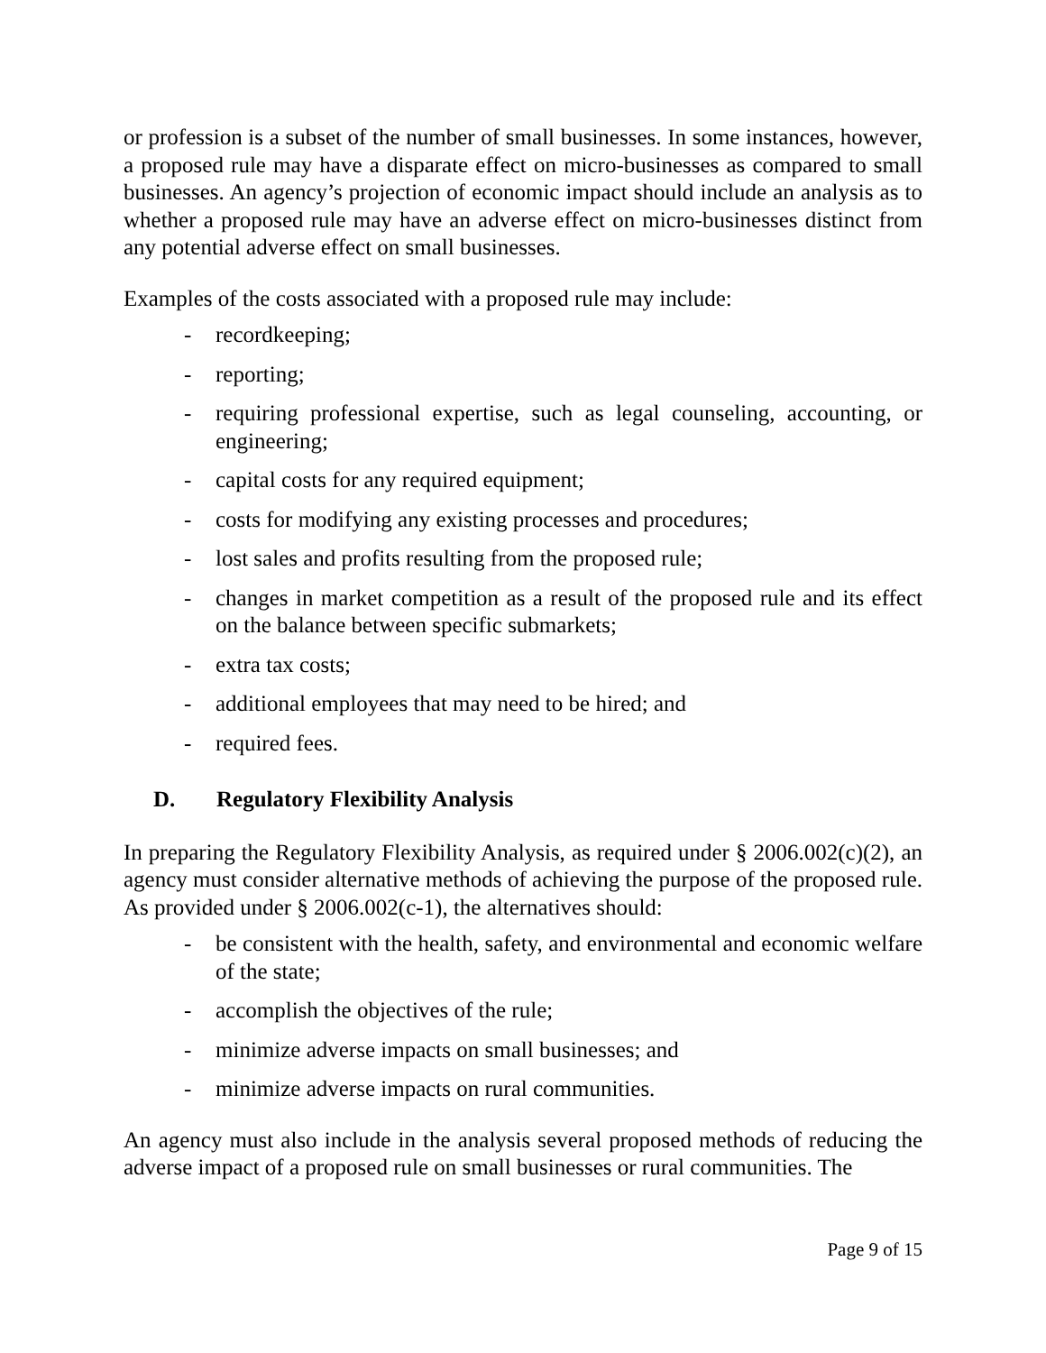or profession is a subset of the number of small businesses. In some instances, however, a proposed rule may have a disparate effect on micro-businesses as compared to small businesses. An agency’s projection of economic impact should include an analysis as to whether a proposed rule may have an adverse effect on micro-businesses distinct from any potential adverse effect on small businesses.
Examples of the costs associated with a proposed rule may include:
- recordkeeping;
- reporting;
- requiring professional expertise, such as legal counseling, accounting, or engineering;
- capital costs for any required equipment;
- costs for modifying any existing processes and procedures;
- lost sales and profits resulting from the proposed rule;
- changes in market competition as a result of the proposed rule and its effect on the balance between specific submarkets;
- extra tax costs;
- additional employees that may need to be hired; and
- required fees.
D. Regulatory Flexibility Analysis
In preparing the Regulatory Flexibility Analysis, as required under § 2006.002(c)(2), an agency must consider alternative methods of achieving the purpose of the proposed rule. As provided under § 2006.002(c-1), the alternatives should:
- be consistent with the health, safety, and environmental and economic welfare of the state;
- accomplish the objectives of the rule;
- minimize adverse impacts on small businesses; and
- minimize adverse impacts on rural communities.
An agency must also include in the analysis several proposed methods of reducing the adverse impact of a proposed rule on small businesses or rural communities. The
Page 9 of 15